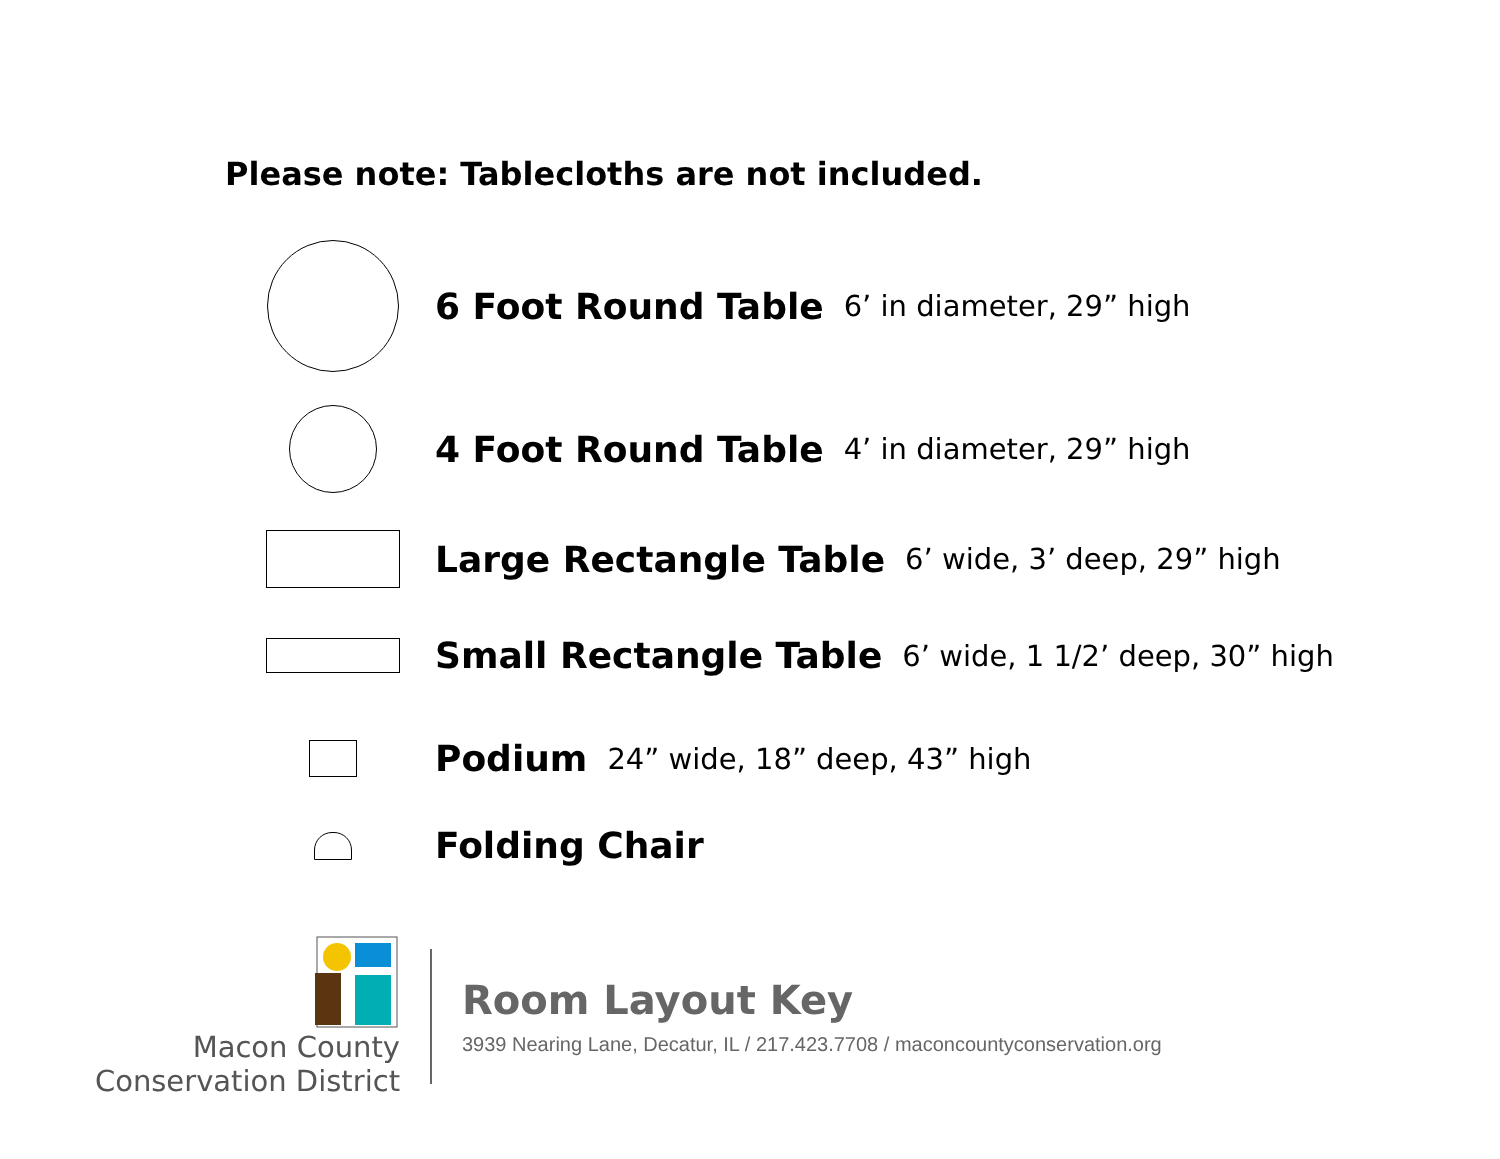Please note: Tablecloths are not included.
6 Foot Round Table 6’ in diameter, 29” high
4 Foot Round Table 4’ in diameter, 29” high
Large Rectangle Table 6’ wide, 3’ deep, 29” high
Small Rectangle Table 6’ wide, 1 1/2’ deep, 30” high
Podium 24” wide, 18” deep, 43” high
Folding Chair
Macon County
Conservation District
Room Layout Key
3939 Nearing Lane, Decatur, IL / 217.423.7708 / maconcountyconservation.org